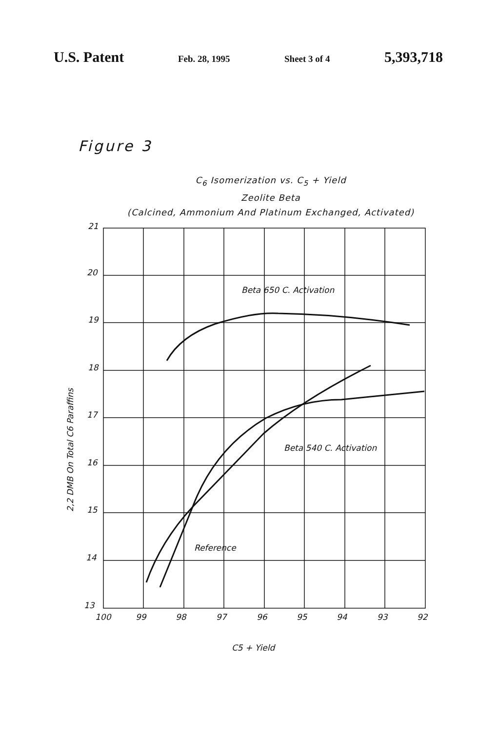U.S. Patent
Feb. 28, 1995 Sheet 3 of 4
5,393,718
Figure 3
C<sub>6</sub> Isomerization vs. C<sub>5</sub> + Yield
Zeolite Beta
(Calcined, Ammonium And Platinum Exchanged, Activated)
21
20
19
18
17
16
15
14
13
100
99
98
97
96
95
94
93
92
Beta 650 C. Activation
Beta 540 C. Activation
Reference
C5 + Yield
2,2 DMB On Total C6 Paraffins